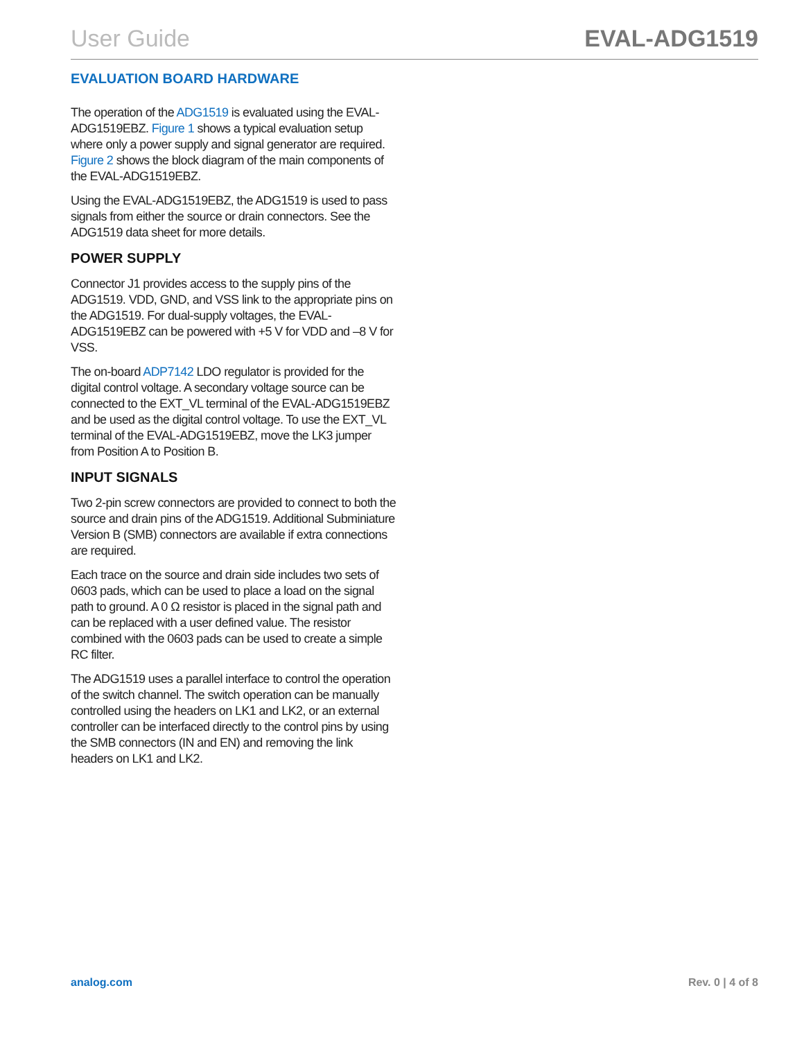User Guide EVAL-ADG1519
EVALUATION BOARD HARDWARE
The operation of the ADG1519 is evaluated using the EVAL-ADG1519EBZ. Figure 1 shows a typical evaluation setup where only a power supply and signal generator are required. Figure 2 shows the block diagram of the main components of the EVAL-ADG1519EBZ.
Using the EVAL-ADG1519EBZ, the ADG1519 is used to pass signals from either the source or drain connectors. See the ADG1519 data sheet for more details.
POWER SUPPLY
Connector J1 provides access to the supply pins of the ADG1519. VDD, GND, and VSS link to the appropriate pins on the ADG1519. For dual-supply voltages, the EVAL-ADG1519EBZ can be powered with +5 V for VDD and –8 V for VSS.
The on-board ADP7142 LDO regulator is provided for the digital control voltage. A secondary voltage source can be connected to the EXT_VL terminal of the EVAL-ADG1519EBZ and be used as the digital control voltage. To use the EXT_VL terminal of the EVAL-ADG1519EBZ, move the LK3 jumper from Position A to Position B.
INPUT SIGNALS
Two 2-pin screw connectors are provided to connect to both the source and drain pins of the ADG1519. Additional Subminiature Version B (SMB) connectors are available if extra connections are required.
Each trace on the source and drain side includes two sets of 0603 pads, which can be used to place a load on the signal path to ground. A 0 Ω resistor is placed in the signal path and can be replaced with a user defined value. The resistor combined with the 0603 pads can be used to create a simple RC filter.
The ADG1519 uses a parallel interface to control the operation of the switch channel. The switch operation can be manually controlled using the headers on LK1 and LK2, or an external controller can be interfaced directly to the control pins by using the SMB connectors (IN and EN) and removing the link headers on LK1 and LK2.
analog.com Rev. 0 | 4 of 8